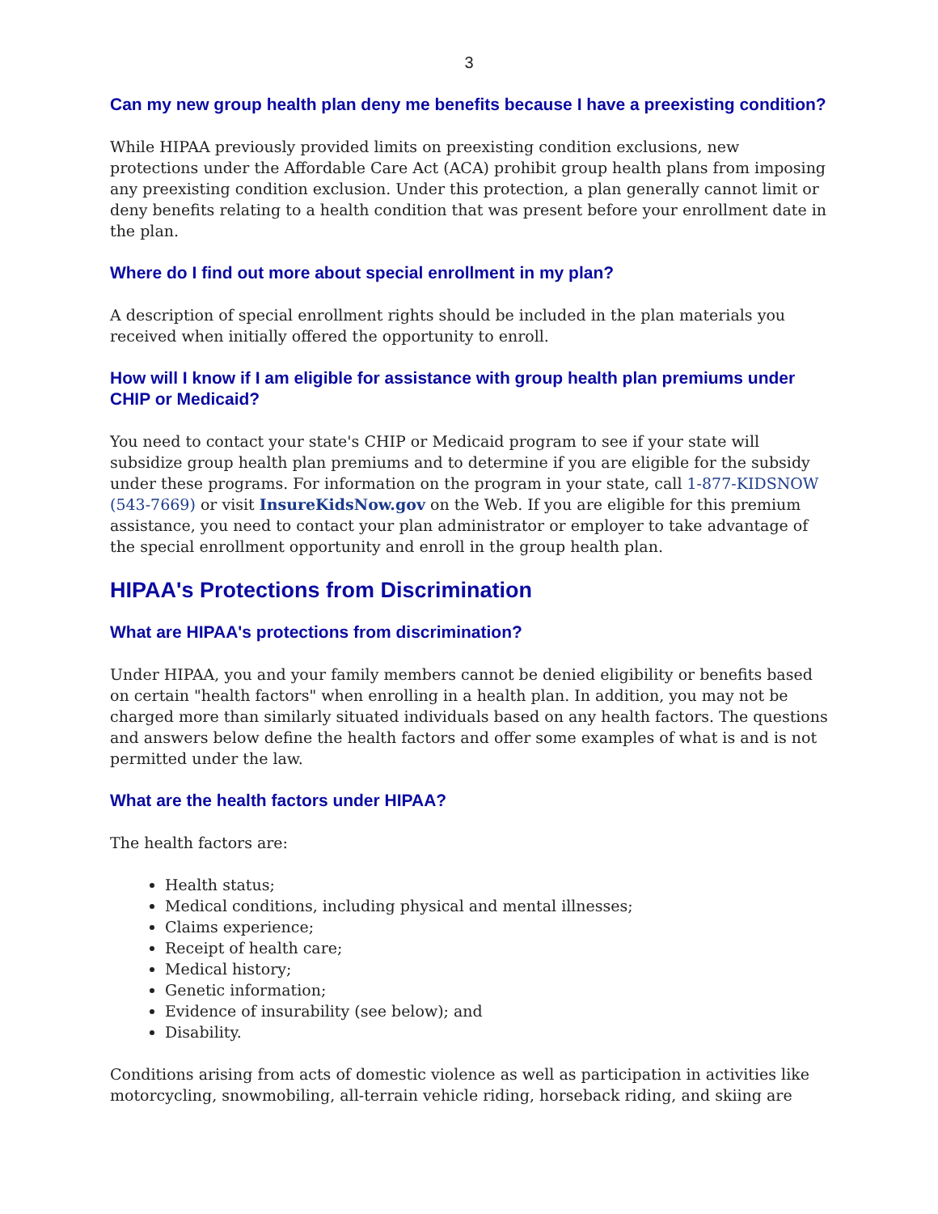3
Can my new group health plan deny me benefits because I have a preexisting condition?
While HIPAA previously provided limits on preexisting condition exclusions, new protections under the Affordable Care Act (ACA) prohibit group health plans from imposing any preexisting condition exclusion. Under this protection, a plan generally cannot limit or deny benefits relating to a health condition that was present before your enrollment date in the plan.
Where do I find out more about special enrollment in my plan?
A description of special enrollment rights should be included in the plan materials you received when initially offered the opportunity to enroll.
How will I know if I am eligible for assistance with group health plan premiums under CHIP or Medicaid?
You need to contact your state's CHIP or Medicaid program to see if your state will subsidize group health plan premiums and to determine if you are eligible for the subsidy under these programs. For information on the program in your state, call 1-877-KIDSNOW (543-7669) or visit InsureKidsNow.gov on the Web. If you are eligible for this premium assistance, you need to contact your plan administrator or employer to take advantage of the special enrollment opportunity and enroll in the group health plan.
HIPAA's Protections from Discrimination
What are HIPAA's protections from discrimination?
Under HIPAA, you and your family members cannot be denied eligibility or benefits based on certain "health factors" when enrolling in a health plan. In addition, you may not be charged more than similarly situated individuals based on any health factors. The questions and answers below define the health factors and offer some examples of what is and is not permitted under the law.
What are the health factors under HIPAA?
The health factors are:
Health status;
Medical conditions, including physical and mental illnesses;
Claims experience;
Receipt of health care;
Medical history;
Genetic information;
Evidence of insurability (see below); and
Disability.
Conditions arising from acts of domestic violence as well as participation in activities like motorcycling, snowmobiling, all-terrain vehicle riding, horseback riding, and skiing are